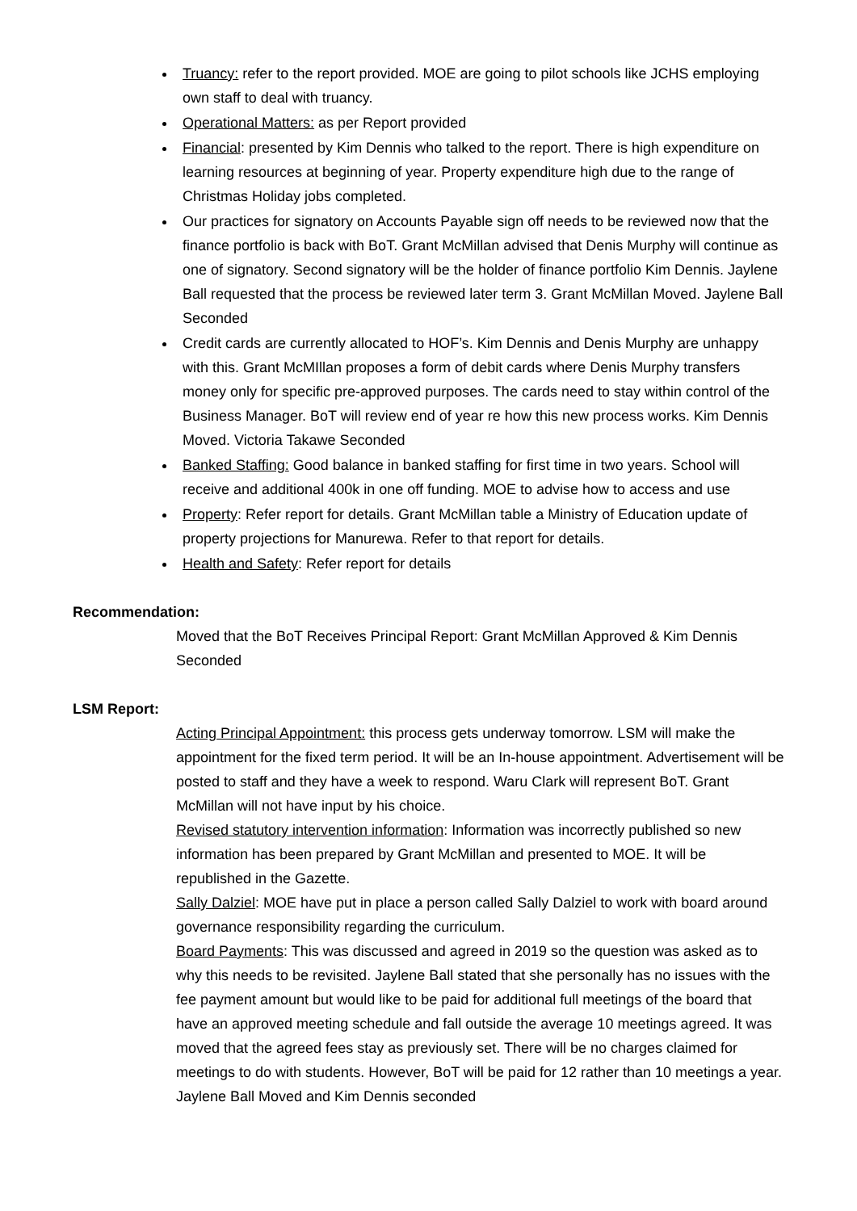Truancy: refer to the report provided. MOE are going to pilot schools like JCHS employing own staff to deal with truancy.
Operational Matters: as per Report provided
Financial: presented by Kim Dennis who talked to the report. There is high expenditure on learning resources at beginning of year. Property expenditure high due to the range of Christmas Holiday jobs completed.
Our practices for signatory on Accounts Payable sign off needs to be reviewed now that the finance portfolio is back with BoT. Grant McMillan advised that Denis Murphy will continue as one of signatory. Second signatory will be the holder of finance portfolio Kim Dennis. Jaylene Ball requested that the process be reviewed later term 3. Grant McMillan Moved. Jaylene Ball Seconded
Credit cards are currently allocated to HOF’s. Kim Dennis and Denis Murphy are unhappy with this. Grant McMIllan proposes a form of debit cards where Denis Murphy transfers money only for specific pre-approved purposes. The cards need to stay within control of the Business Manager. BoT will review end of year re how this new process works. Kim Dennis Moved. Victoria Takawe Seconded
Banked Staffing: Good balance in banked staffing for first time in two years. School will receive and additional 400k in one off funding. MOE to advise how to access and use
Property: Refer report for details. Grant McMillan table a Ministry of Education update of property projections for Manurewa. Refer to that report for details.
Health and Safety: Refer report for details
Recommendation:
Moved that the BoT Receives Principal Report: Grant McMillan Approved & Kim Dennis Seconded
LSM Report:
Acting Principal Appointment: this process gets underway tomorrow. LSM will make the appointment for the fixed term period. It will be an In-house appointment. Advertisement will be posted to staff and they have a week to respond. Waru Clark will represent BoT. Grant McMillan will not have input by his choice.
Revised statutory intervention information: Information was incorrectly published so new information has been prepared by Grant McMillan and presented to MOE. It will be republished in the Gazette.
Sally Dalziel: MOE have put in place a person called Sally Dalziel to work with board around governance responsibility regarding the curriculum.
Board Payments: This was discussed and agreed in 2019 so the question was asked as to why this needs to be revisited. Jaylene Ball stated that she personally has no issues with the fee payment amount but would like to be paid for additional full meetings of the board that have an approved meeting schedule and fall outside the average 10 meetings agreed. It was moved that the agreed fees stay as previously set. There will be no charges claimed for meetings to do with students. However, BoT will be paid for 12 rather than 10 meetings a year. Jaylene Ball Moved and Kim Dennis seconded